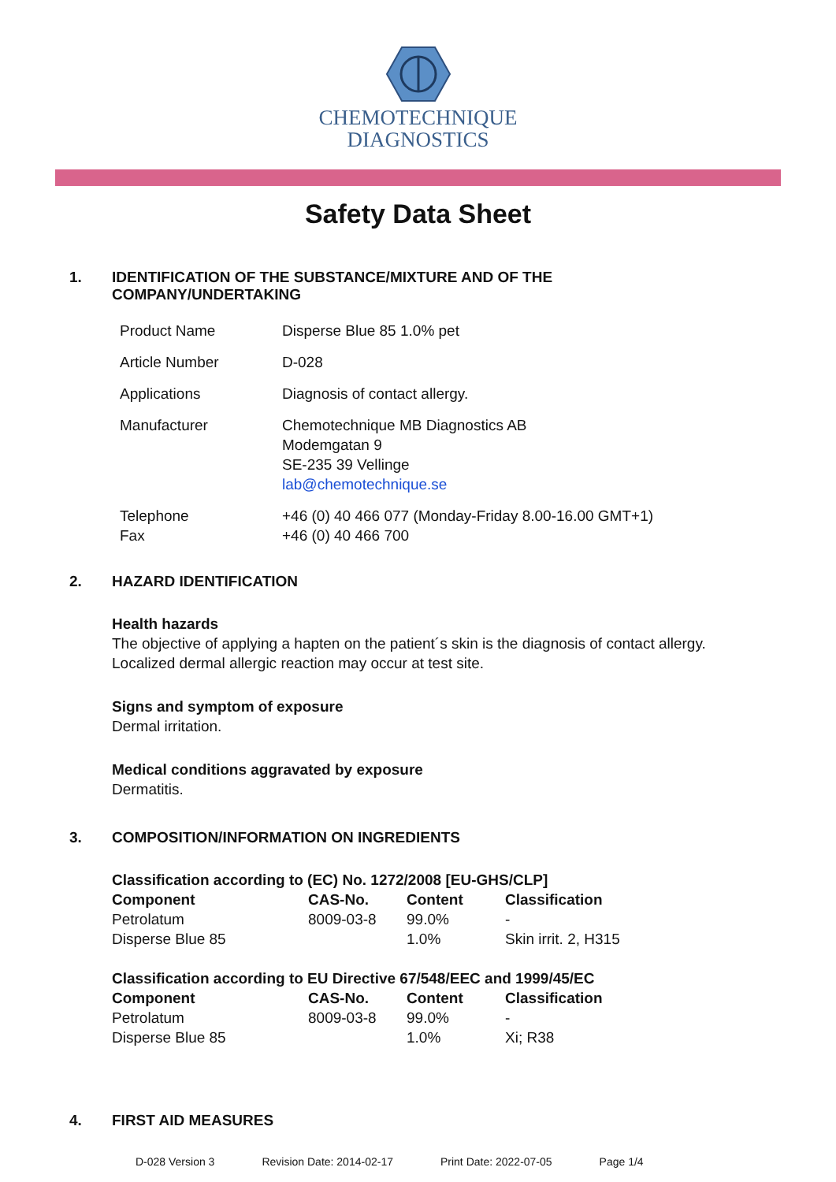CHEMOTECHNIQUE
DIAGNOSTICS
Safety Data Sheet
1. IDENTIFICATION OF THE SUBSTANCE/MIXTURE AND OF THE
COMPANY/UNDERTAKING
| Product Name | Disperse Blue 85 1.0% pet |
| Article Number | D-028 |
| Applications | Diagnosis of contact allergy. |
| Manufacturer | Chemotechnique MB Diagnostics AB Modemgatan 9 SE-235 39 Vellinge lab@chemotechnique.se |
| Telephone Fax | +46 (0) 40 466 077 (Monday-Friday 8.00-16.00 GMT+1) +46 (0) 40 466 700 |
2. HAZARD IDENTIFICATION
Health hazards
The objective of applying a hapten on the patient´s skin is the diagnosis of contact allergy.
Localized dermal allergic reaction may occur at test site.
Signs and symptom of exposure
Dermal irritation.
Medical conditions aggravated by exposure
Dermatitis.
3. COMPOSITION/INFORMATION ON INGREDIENTS
| Classification according to (EC) No. 1272/2008 [EU-GHS/CLP] | | | |
| --- | --- | --- | --- |
| Component | CAS-No. | Content | Classification |
| Petrolatum | 8009-03-8 | 99.0% | - |
| Disperse Blue 85 | | 1.0% | Skin irrit. 2, H315 |
| Classification according to EU Directive 67/548/EEC and 1999/45/EC | | | |
| --- | --- | --- | --- |
| Component | CAS-No. | Content | Classification |
| Petrolatum | 8009-03-8 | 99.0% | - |
| Disperse Blue 85 | | 1.0% | Xi; R38 |
4. FIRST AID MEASURES
D-028 Version 3 Revision Date: 2014-02-17 Print Date: 2022-07-05 Page 1/4